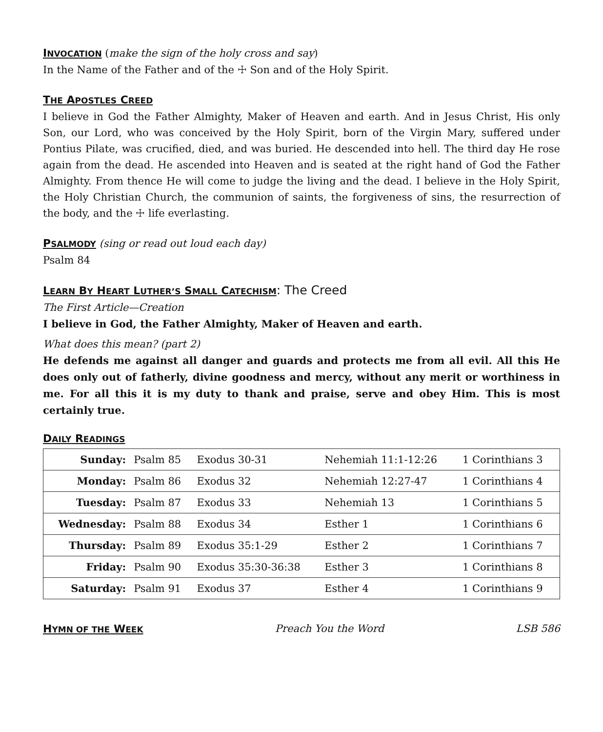INVOCATION
(make the sign of the holy cross and say)
In the Name of the Father and of the ☩ Son and of the Holy Spirit.
THE APOSTLES CREED
I believe in God the Father Almighty, Maker of Heaven and earth. And in Jesus Christ, His only Son, our Lord, who was conceived by the Holy Spirit, born of the Virgin Mary, suffered under Pontius Pilate, was crucified, died, and was buried. He descended into hell. The third day He rose again from the dead. He ascended into Heaven and is seated at the right hand of God the Father Almighty. From thence He will come to judge the living and the dead. I believe in the Holy Spirit, the Holy Christian Church, the communion of saints, the forgiveness of sins, the resurrection of the body, and the ☩ life everlasting.
PSALMODY
(sing or read out loud each day)
Psalm 84
LEARN BY HEART LUTHER’S SMALL CATECHISM
: The Creed
The First Article—Creation
I believe in God, the Father Almighty, Maker of Heaven and earth.
What does this mean? (part 2)
He defends me against all danger and guards and protects me from all evil. All this He does only out of fatherly, divine goodness and mercy, without any merit or worthiness in me. For all this it is my duty to thank and praise, serve and obey Him. This is most certainly true.
DAILY READINGS
| Sunday: | Psalm 85 | Exodus 30-31 | Nehemiah 11:1-12:26 | 1 Corinthians 3 |
| Monday: | Psalm 86 | Exodus 32 | Nehemiah 12:27-47 | 1 Corinthians 4 |
| Tuesday: | Psalm 87 | Exodus 33 | Nehemiah 13 | 1 Corinthians 5 |
| Wednesday: | Psalm 88 | Exodus 34 | Esther 1 | 1 Corinthians 6 |
| Thursday: | Psalm 89 | Exodus 35:1-29 | Esther 2 | 1 Corinthians 7 |
| Friday: | Psalm 90 | Exodus 35:30-36:38 | Esther 3 | 1 Corinthians 8 |
| Saturday: | Psalm 91 | Exodus 37 | Esther 4 | 1 Corinthians 9 |
HYMN OF THE WEEK
Preach You the Word LSB 586